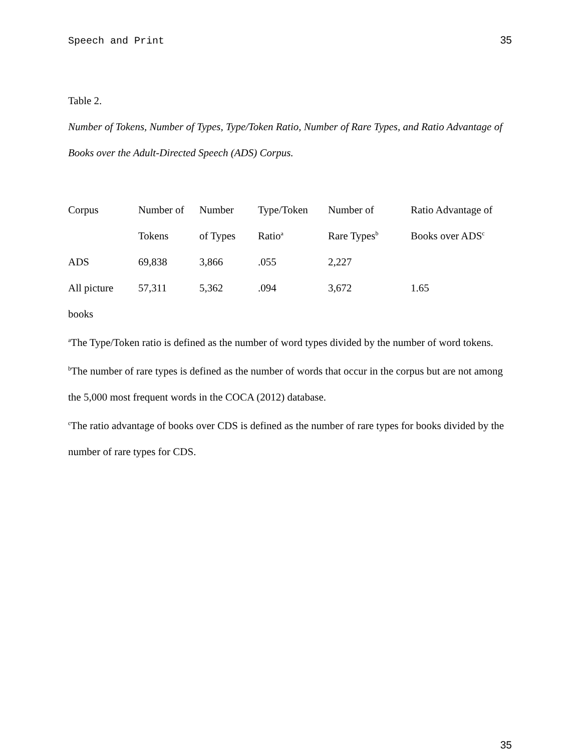Speech and Print 35
Table 2.
Number of Tokens, Number of Types, Type/Token Ratio, Number of Rare Types, and Ratio Advantage of Books over the Adult-Directed Speech (ADS) Corpus.
| Corpus | Number of | Number | Type/Token | Number of | Ratio Advantage of |
| --- | --- | --- | --- | --- | --- |
| | Tokens | of Types | Ratio<sup>a</sup> | Rare Types<sup>b</sup> | Books over ADS<sup>c</sup> |
| ADS | 69,838 | 3,866 | .055 | 2,227 | |
| All picture | 57,311 | 5,362 | .094 | 3,672 | 1.65 |
| books | | | | | |
<sup>a</sup> The Type/Token ratio is defined as the number of word types divided by the number of word tokens.
<sup>b</sup> The number of rare types is defined as the number of words that occur in the corpus but are not among the 5,000 most frequent words in the COCA (2012) database.
<sup>c</sup> The ratio advantage of books over CDS is defined as the number of rare types for books divided by the number of rare types for CDS.
35